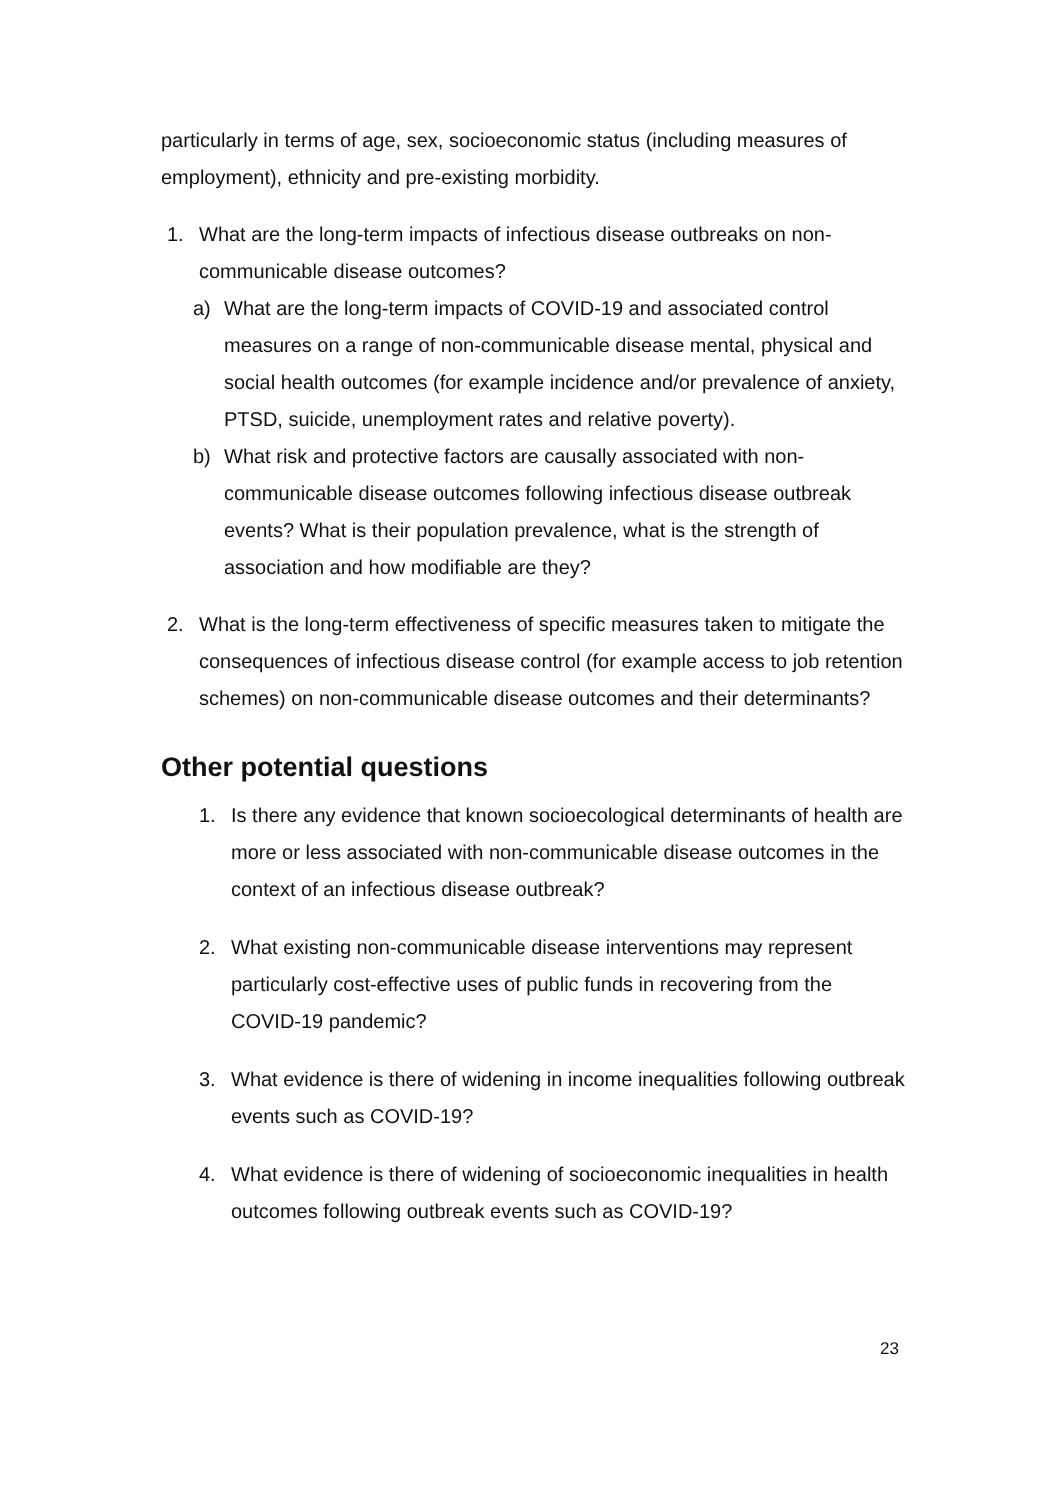particularly in terms of age, sex, socioeconomic status (including measures of employment), ethnicity and pre-existing morbidity.
1. What are the long-term impacts of infectious disease outbreaks on non-communicable disease outcomes?
a) What are the long-term impacts of COVID-19 and associated control measures on a range of non-communicable disease mental, physical and social health outcomes (for example incidence and/or prevalence of anxiety, PTSD, suicide, unemployment rates and relative poverty).
b) What risk and protective factors are causally associated with non-communicable disease outcomes following infectious disease outbreak events? What is their population prevalence, what is the strength of association and how modifiable are they?
2. What is the long-term effectiveness of specific measures taken to mitigate the consequences of infectious disease control (for example access to job retention schemes) on non-communicable disease outcomes and their determinants?
Other potential questions
1. Is there any evidence that known socioecological determinants of health are more or less associated with non-communicable disease outcomes in the context of an infectious disease outbreak?
2. What existing non-communicable disease interventions may represent particularly cost-effective uses of public funds in recovering from the COVID-19 pandemic?
3. What evidence is there of widening in income inequalities following outbreak events such as COVID-19?
4. What evidence is there of widening of socioeconomic inequalities in health outcomes following outbreak events such as COVID-19?
23